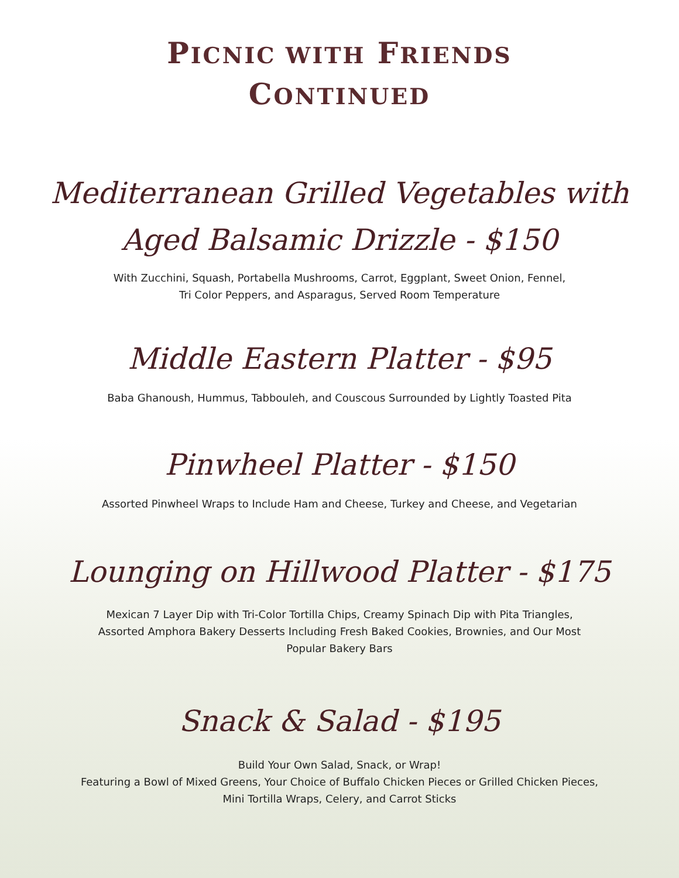PICNIC WITH FRIENDS
CONTINUED
Mediterranean Grilled Vegetables with
Aged Balsamic Drizzle - $150
With Zucchini, Squash, Portabella Mushrooms, Carrot, Eggplant, Sweet Onion, Fennel,
Tri Color Peppers, and Asparagus, Served Room Temperature
Middle Eastern Platter - $95
Baba Ghanoush, Hummus, Tabbouleh, and Couscous Surrounded by Lightly Toasted Pita
Pinwheel Platter - $150
Assorted Pinwheel Wraps to Include Ham and Cheese, Turkey and Cheese, and Vegetarian
Lounging on Hillwood Platter - $175
Mexican 7 Layer Dip with Tri-Color Tortilla Chips, Creamy Spinach Dip with Pita Triangles,
Assorted Amphora Bakery Desserts Including Fresh Baked Cookies, Brownies, and Our Most
Popular Bakery Bars
Snack & Salad - $195
Build Your Own Salad, Snack, or Wrap!
Featuring a Bowl of Mixed Greens, Your Choice of Buffalo Chicken Pieces or Grilled Chicken Pieces,
Mini Tortilla Wraps, Celery, and Carrot Sticks